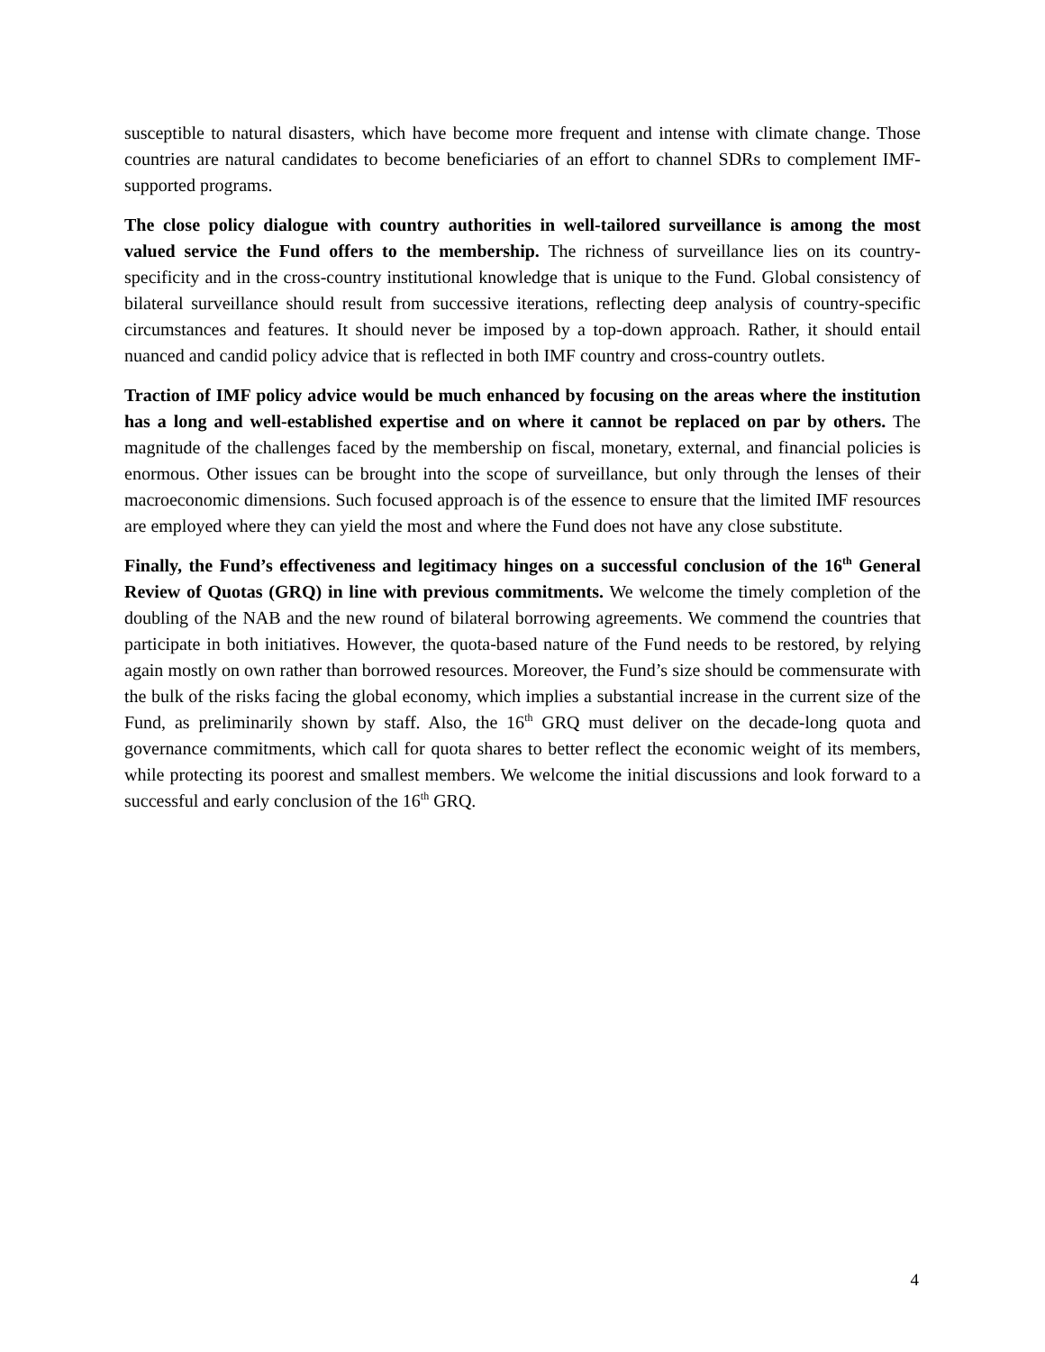susceptible to natural disasters, which have become more frequent and intense with climate change. Those countries are natural candidates to become beneficiaries of an effort to channel SDRs to complement IMF-supported programs.
The close policy dialogue with country authorities in well-tailored surveillance is among the most valued service the Fund offers to the membership. The richness of surveillance lies on its country-specificity and in the cross-country institutional knowledge that is unique to the Fund. Global consistency of bilateral surveillance should result from successive iterations, reflecting deep analysis of country-specific circumstances and features. It should never be imposed by a top-down approach. Rather, it should entail nuanced and candid policy advice that is reflected in both IMF country and cross-country outlets.
Traction of IMF policy advice would be much enhanced by focusing on the areas where the institution has a long and well-established expertise and on where it cannot be replaced on par by others. The magnitude of the challenges faced by the membership on fiscal, monetary, external, and financial policies is enormous. Other issues can be brought into the scope of surveillance, but only through the lenses of their macroeconomic dimensions. Such focused approach is of the essence to ensure that the limited IMF resources are employed where they can yield the most and where the Fund does not have any close substitute.
Finally, the Fund’s effectiveness and legitimacy hinges on a successful conclusion of the 16<sup>th</sup> General Review of Quotas (GRQ) in line with previous commitments. We welcome the timely completion of the doubling of the NAB and the new round of bilateral borrowing agreements. We commend the countries that participate in both initiatives. However, the quota-based nature of the Fund needs to be restored, by relying again mostly on own rather than borrowed resources. Moreover, the Fund’s size should be commensurate with the bulk of the risks facing the global economy, which implies a substantial increase in the current size of the Fund, as preliminarily shown by staff. Also, the 16<sup>th</sup> GRQ must deliver on the decade-long quota and governance commitments, which call for quota shares to better reflect the economic weight of its members, while protecting its poorest and smallest members. We welcome the initial discussions and look forward to a successful and early conclusion of the 16<sup>th</sup> GRQ.
4